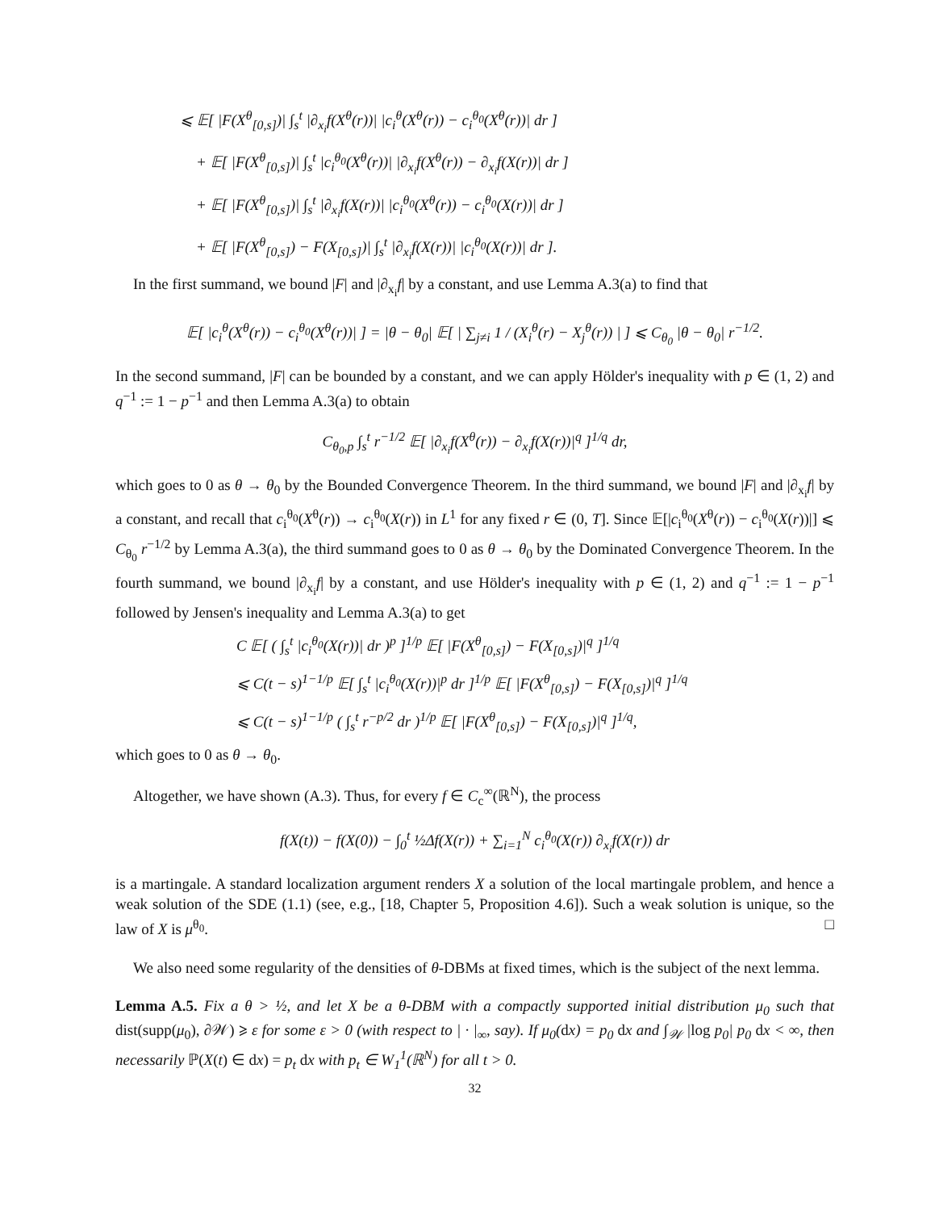⩽ 𝔼[ |F(X<sup>θ</sup><sub>[0,s]</sub>)| ∫<sub>s</sub><sup>t</sup> |∂<sub>x<sub>i</sub></sub>f(X<sup>θ</sup>(r))| |c<sub>i</sub><sup>θ</sup>(X<sup>θ</sup>(r)) − c<sub>i</sub><sup>θ<sub>0</sub></sup>(X<sup>θ</sup>(r))| dr ]
+ 𝔼[ |F(X<sup>θ</sup><sub>[0,s]</sub>)| ∫<sub>s</sub><sup>t</sup> |c<sub>i</sub><sup>θ<sub>0</sub></sup>(X<sup>θ</sup>(r))| |∂<sub>x<sub>i</sub></sub>f(X<sup>θ</sup>(r)) − ∂<sub>x<sub>i</sub></sub>f(X(r))| dr ]
+ 𝔼[ |F(X<sup>θ</sup><sub>[0,s]</sub>)| ∫<sub>s</sub><sup>t</sup> |∂<sub>x<sub>i</sub></sub>f(X(r))| |c<sub>i</sub><sup>θ<sub>0</sub></sup>(X<sup>θ</sup>(r)) − c<sub>i</sub><sup>θ<sub>0</sub></sup>(X(r))| dr ]
+ 𝔼[ |F(X<sup>θ</sup><sub>[0,s]</sub>) − F(X<sub>[0,s]</sub>)| ∫<sub>s</sub><sup>t</sup> |∂<sub>x<sub>i</sub></sub>f(X(r))| |c<sub>i</sub><sup>θ<sub>0</sub></sup>(X(r))| dr ].
In the first summand, we bound |F| and |∂<sub>x<sub>i</sub></sub>f| by a constant, and use Lemma A.3(a) to find that
𝔼[ |c<sub>i</sub><sup>θ</sup>(X<sup>θ</sup>(r)) − c<sub>i</sub><sup>θ<sub>0</sub></sup>(X<sup>θ</sup>(r))| ] = |θ − θ<sub>0</sub>| 𝔼[ | ∑<sub>j≠i</sub> 1 / (X<sub>i</sub><sup>θ</sup>(r) − X<sub>j</sub><sup>θ</sup>(r)) | ] ⩽ C<sub>θ<sub>0</sub></sub> |θ − θ<sub>0</sub>| r<sup>−1/2</sup>.
In the second summand, |F| can be bounded by a constant, and we can apply Hölder's inequality with p ∈ (1, 2) and q<sup>−1</sup> := 1 − p<sup>−1</sup> and then Lemma A.3(a) to obtain
C<sub>θ<sub>0</sub>,p</sub> ∫<sub>s</sub><sup>t</sup> r<sup>−1/2</sup> 𝔼[ |∂<sub>x<sub>i</sub></sub>f(X<sup>θ</sup>(r)) − ∂<sub>x<sub>i</sub></sub>f(X(r))|<sup>q</sup> ]<sup>1/q</sup> dr,
which goes to 0 as θ → θ<sub>0</sub> by the Bounded Convergence Theorem. In the third summand, we bound |F| and |∂<sub>x<sub>i</sub></sub>f| by a constant, and recall that c<sub>i</sub><sup>θ<sub>0</sub></sup>(X<sup>θ</sup>(r)) → c<sub>i</sub><sup>θ<sub>0</sub></sup>(X(r)) in L<sup>1</sup> for any fixed r ∈ (0, T]. Since 𝔼[|c<sub>i</sub><sup>θ<sub>0</sub></sup>(X<sup>θ</sup>(r)) − c<sub>i</sub><sup>θ<sub>0</sub></sup>(X(r))|] ⩽ C<sub>θ<sub>0</sub></sub> r<sup>−1/2</sup> by Lemma A.3(a), the third summand goes to 0 as θ → θ<sub>0</sub> by the Dominated Convergence Theorem. In the fourth summand, we bound |∂<sub>x<sub>i</sub></sub>f| by a constant, and use Hölder's inequality with p ∈ (1, 2) and q<sup>−1</sup> := 1 − p<sup>−1</sup> followed by Jensen's inequality and Lemma A.3(a) to get
C 𝔼[ ( ∫<sub>s</sub><sup>t</sup> |c<sub>i</sub><sup>θ<sub>0</sub></sup>(X(r))| dr )<sup>p</sup> ]<sup>1/p</sup> 𝔼[ |F(X<sup>θ</sup><sub>[0,s]</sub>) − F(X<sub>[0,s]</sub>)|<sup>q</sup> ]<sup>1/q</sup>
⩽ C(t − s)<sup>1−1/p</sup> 𝔼[ ∫<sub>s</sub><sup>t</sup> |c<sub>i</sub><sup>θ<sub>0</sub></sup>(X(r))|<sup>p</sup> dr ]<sup>1/p</sup> 𝔼[ |F(X<sup>θ</sup><sub>[0,s]</sub>) − F(X<sub>[0,s]</sub>)|<sup>q</sup> ]<sup>1/q</sup>
⩽ C(t − s)<sup>1−1/p</sup> ( ∫<sub>s</sub><sup>t</sup> r<sup>−p/2</sup> dr )<sup>1/p</sup> 𝔼[ |F(X<sup>θ</sup><sub>[0,s]</sub>) − F(X<sub>[0,s]</sub>)|<sup>q</sup> ]<sup>1/q</sup>,
which goes to 0 as θ → θ<sub>0</sub>.
Altogether, we have shown (A.3). Thus, for every f ∈ C<sub>c</sub><sup>∞</sup>(ℝ<sup>N</sup>), the process
f(X(t)) − f(X(0)) − ∫<sub>0</sub><sup>t</sup> ½Δf(X(r)) + ∑<sub>i=1</sub><sup>N</sup> c<sub>i</sub><sup>θ<sub>0</sub></sup>(X(r)) ∂<sub>x<sub>i</sub></sub>f(X(r)) dr
is a martingale. A standard localization argument renders X a solution of the local martingale problem, and hence a weak solution of the SDE (1.1) (see, e.g., [18, Chapter 5, Proposition 4.6]). Such a weak solution is unique, so the law of X is μ<sup>θ<sub>0</sub></sup>. □
We also need some regularity of the densities of θ-DBMs at fixed times, which is the subject of the next lemma.
Lemma A.5. Fix a θ > ½, and let X be a θ-DBM with a compactly supported initial distribution μ<sub>0</sub> such that dist(supp(μ<sub>0</sub>), ∂𝒲) ⩾ ε for some ε > 0 (with respect to | · |<sub>∞</sub>, say). If μ<sub>0</sub>(dx) = p<sub>0</sub> dx and ∫<sub>𝒲</sub> |log p<sub>0</sub>| p<sub>0</sub> dx < ∞, then necessarily ℙ(X(t) ∈ dx) = p<sub>t</sub> dx with p<sub>t</sub> ∈ W<sub>1</sub><sup>1</sup>(ℝ<sup>N</sup>) for all t > 0.
32